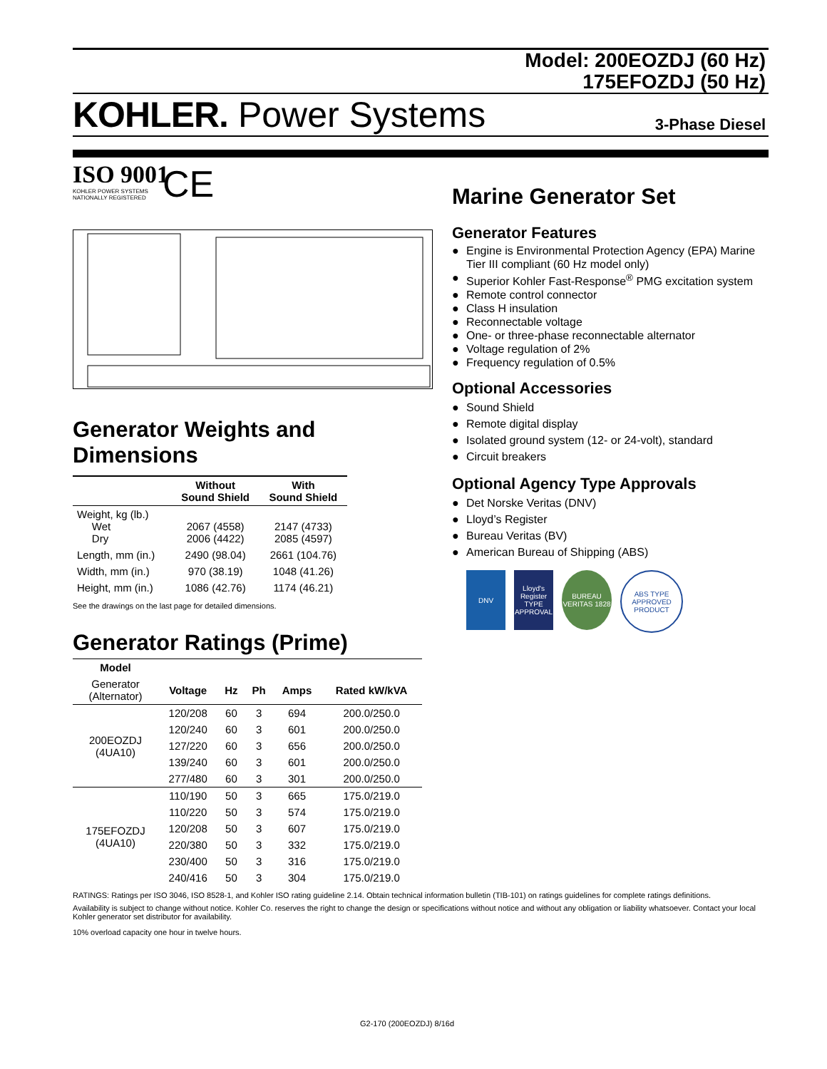Model: 200EOZDJ (60 Hz)
175EFOZDJ (50 Hz)
KOHLER. Power Systems 3-Phase Diesel
ISO 9001
KOHLER POWER SYSTEMS
NATIONALLY REGISTERED
CE
Generator Weights and Dimensions
| | Without Sound Shield | With Sound Shield |
| --- | --- | --- |
| Weight, kg (lb.) Wet Dry | 2067 (4558) 2006 (4422) | 2147 (4733) 2085 (4597) |
| Length, mm (in.) | 2490 (98.04) | 2661 (104.76) |
| Width, mm (in.) | 970 (38.19) | 1048 (41.26) |
| Height, mm (in.) | 1086 (42.76) | 1174 (46.21) |
See the drawings on the last page for detailed dimensions.
Generator Ratings (Prime)
| Model | | | | | |
| Generator (Alternator) | Voltage | Hz | Ph | Amps | Rated kW/kVA |
| 200EOZDJ (4UA10) | 120/208 | 60 | 3 | 694 | 200.0/250.0 |
| | 120/240 | 60 | 3 | 601 | 200.0/250.0 |
| | 127/220 | 60 | 3 | 656 | 200.0/250.0 |
| | 139/240 | 60 | 3 | 601 | 200.0/250.0 |
| | 277/480 | 60 | 3 | 301 | 200.0/250.0 |
| 175EFOZDJ (4UA10) | 110/190 | 50 | 3 | 665 | 175.0/219.0 |
| | 110/220 | 50 | 3 | 574 | 175.0/219.0 |
| | 120/208 | 50 | 3 | 607 | 175.0/219.0 |
| | 220/380 | 50 | 3 | 332 | 175.0/219.0 |
| | 230/400 | 50 | 3 | 316 | 175.0/219.0 |
| | 240/416 | 50 | 3 | 304 | 175.0/219.0 |
Marine Generator Set
Generator Features
● Engine is Environmental Protection Agency (EPA) Marine Tier III compliant (60 Hz model only)
● Superior Kohler Fast-Response<sup>®</sup> PMG excitation system
● Remote control connector
● Class H insulation
● Reconnectable voltage
● One- or three-phase reconnectable alternator
● Voltage regulation of 2%
● Frequency regulation of 0.5%
Optional Accessories
● Sound Shield
● Remote digital display
● Isolated ground system (12- or 24-volt), standard
● Circuit breakers
Optional Agency Type Approvals
● Det Norske Veritas (DNV)
● Lloyd’s Register
● Bureau Veritas (BV)
● American Bureau of Shipping (ABS)
DNV Lloyd's Register TYPE APPROVAL
BUREAU VERITAS 1828
ABS TYPE APPROVED PRODUCT
RATINGS: Ratings per ISO 3046, ISO 8528-1, and Kohler ISO rating guideline 2.14. Obtain technical information bulletin (TIB-101) on ratings guidelines for complete ratings definitions.
Availability is subject to change without notice. Kohler Co. reserves the right to change the design or specifications without notice and without any obligation or liability whatsoever. Contact your local Kohler generator set distributor for availability.
10% overload capacity one hour in twelve hours.
G2-170 (200EOZDJ) 8/16d